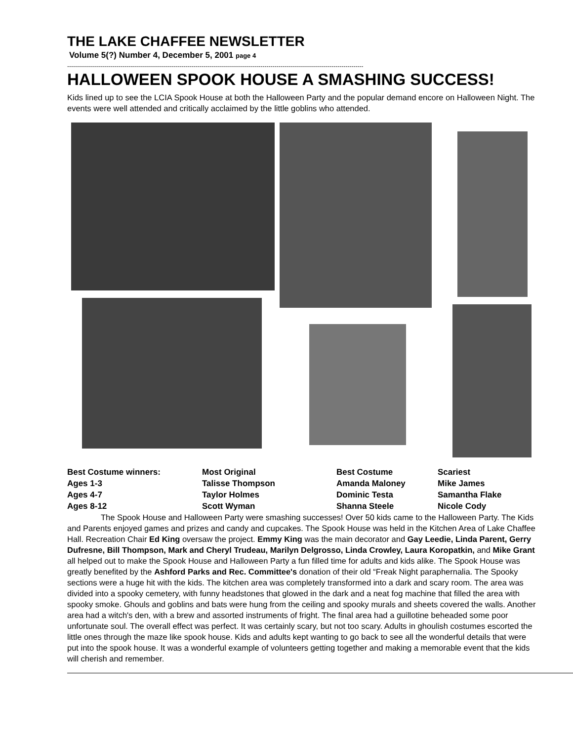THE LAKE CHAFFEE NEWSLETTER
Volume 5(?) Number 4, December 5, 2001 page 4
------------------------------------------------------------------------------------------------------------------------------------------------------
HALLOWEEN SPOOK HOUSE A SMASHING SUCCESS!
Kids lined up to see the LCIA Spook House at both the Halloween Party and the popular demand encore on Halloween Night. The events were well attended and critically acclaimed by the little goblins who attended.
| Best Costume winners: | Most Original | Best Costume | Scariest |
| Ages 1-3 | Talisse Thompson | Amanda Maloney | Mike James |
| Ages 4-7 | Taylor Holmes | Dominic Testa | Samantha Flake |
| Ages 8-12 | Scott Wyman | Shanna Steele | Nicole Cody |
The Spook House and Halloween Party were smashing successes! Over 50 kids came to the Halloween Party. The Kids and Parents enjoyed games and prizes and candy and cupcakes. The Spook House was held in the Kitchen Area of Lake Chaffee Hall. Recreation Chair Ed King oversaw the project. Emmy King was the main decorator and Gay Leedie, Linda Parent, Gerry Dufresne, Bill Thompson, Mark and Cheryl Trudeau, Marilyn Delgrosso, Linda Crowley, Laura Koropatkin, and Mike Grant all helped out to make the Spook House and Halloween Party a fun filled time for adults and kids alike. The Spook House was greatly benefited by the Ashford Parks and Rec. Committee's donation of their old “Freak Night paraphernalia. The Spooky sections were a huge hit with the kids. The kitchen area was completely transformed into a dark and scary room. The area was divided into a spooky cemetery, with funny headstones that glowed in the dark and a neat fog machine that filled the area with spooky smoke. Ghouls and goblins and bats were hung from the ceiling and spooky murals and sheets covered the walls. Another area had a witch's den, with a brew and assorted instruments of fright. The final area had a guillotine beheaded some poor unfortunate soul. The overall effect was perfect. It was certainly scary, but not too scary. Adults in ghoulish costumes escorted the little ones through the maze like spook house. Kids and adults kept wanting to go back to see all the wonderful details that were put into the spook house. It was a wonderful example of volunteers getting together and making a memorable event that the kids will cherish and remember.